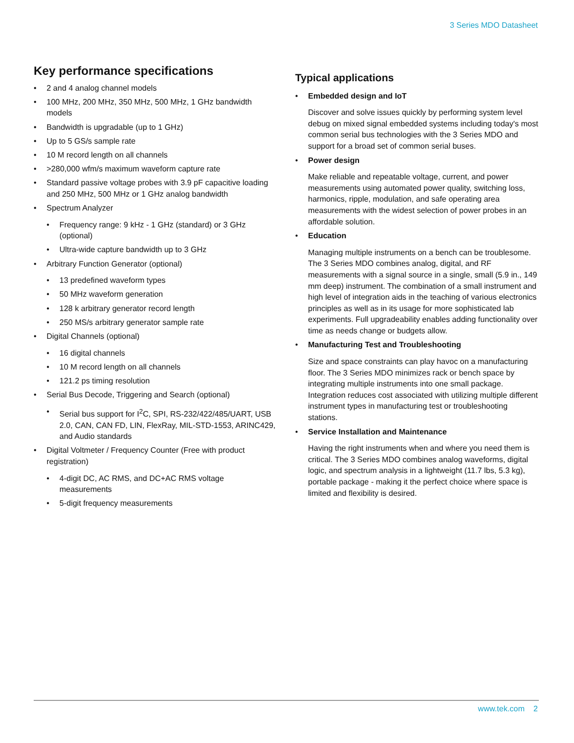3 Series MDO Datasheet
Key performance specifications
2 and 4 analog channel models
100 MHz, 200 MHz, 350 MHz, 500 MHz, 1 GHz bandwidth models
Bandwidth is upgradable (up to 1 GHz)
Up to 5 GS/s sample rate
10 M record length on all channels
>280,000 wfm/s maximum waveform capture rate
Standard passive voltage probes with 3.9 pF capacitive loading and 250 MHz, 500 MHz or 1 GHz analog bandwidth
Spectrum Analyzer
Frequency range: 9 kHz - 1 GHz (standard) or 3 GHz (optional)
Ultra-wide capture bandwidth up to 3 GHz
Arbitrary Function Generator (optional)
13 predefined waveform types
50 MHz waveform generation
128 k arbitrary generator record length
250 MS/s arbitrary generator sample rate
Digital Channels (optional)
16 digital channels
10 M record length on all channels
121.2 ps timing resolution
Serial Bus Decode, Triggering and Search (optional)
Serial bus support for I<sup>2</sup>C, SPI, RS-232/422/485/UART, USB 2.0, CAN, CAN FD, LIN, FlexRay, MIL-STD-1553, ARINC429, and Audio standards
Digital Voltmeter / Frequency Counter (Free with product registration)
4-digit DC, AC RMS, and DC+AC RMS voltage measurements
5-digit frequency measurements
Typical applications
Embedded design and IoT
Discover and solve issues quickly by performing system level debug on mixed signal embedded systems including today's most common serial bus technologies with the 3 Series MDO and support for a broad set of common serial buses.
Power design
Make reliable and repeatable voltage, current, and power measurements using automated power quality, switching loss, harmonics, ripple, modulation, and safe operating area measurements with the widest selection of power probes in an affordable solution.
Education
Managing multiple instruments on a bench can be troublesome. The 3 Series MDO combines analog, digital, and RF measurements with a signal source in a single, small (5.9 in., 149 mm deep) instrument. The combination of a small instrument and high level of integration aids in the teaching of various electronics principles as well as in its usage for more sophisticated lab experiments. Full upgradeability enables adding functionality over time as needs change or budgets allow.
Manufacturing Test and Troubleshooting
Size and space constraints can play havoc on a manufacturing floor. The 3 Series MDO minimizes rack or bench space by integrating multiple instruments into one small package. Integration reduces cost associated with utilizing multiple different instrument types in manufacturing test or troubleshooting stations.
Service Installation and Maintenance
Having the right instruments when and where you need them is critical. The 3 Series MDO combines analog waveforms, digital logic, and spectrum analysis in a lightweight (11.7 lbs, 5.3 kg), portable package - making it the perfect choice where space is limited and flexibility is desired.
www.tek.com 2